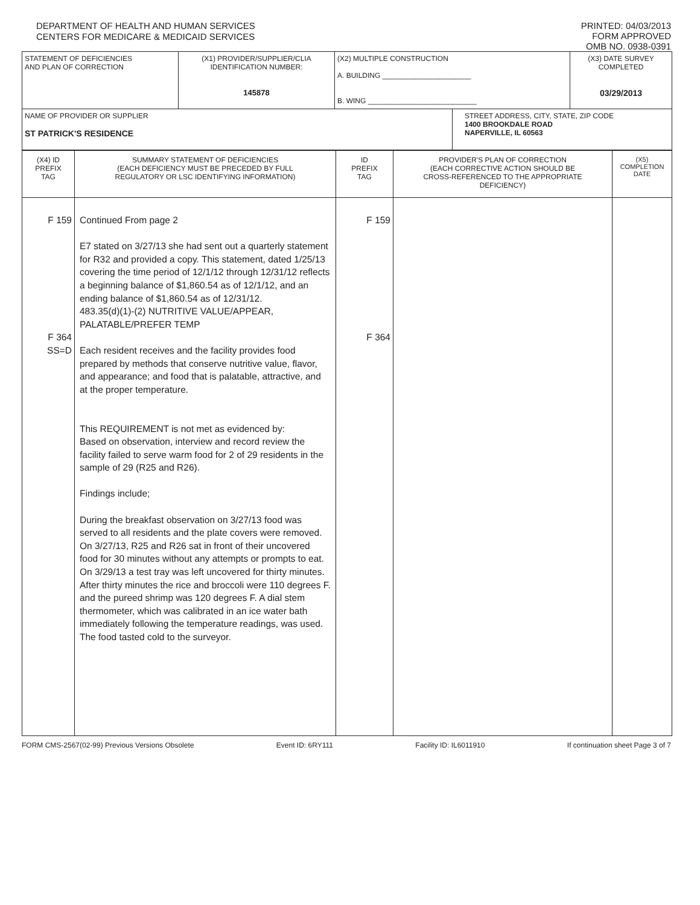DEPARTMENT OF HEALTH AND HUMAN SERVICES
CENTERS FOR MEDICARE & MEDICAID SERVICES
PRINTED: 04/03/2013
FORM APPROVED
OMB NO. 0938-0391
| STATEMENT OF DEFICIENCIES AND PLAN OF CORRECTION | (X1) PROVIDER/SUPPLIER/CLIA IDENTIFICATION NUMBER: 145878 | (X2) MULTIPLE CONSTRUCTION A. BUILDING ______________________ B. WING ___________________________ | | (X3) DATE SURVEY COMPLETED 03/29/2013 |
| NAME OF PROVIDER OR SUPPLIER ST PATRICK'S RESIDENCE | | | STREET ADDRESS, CITY, STATE, ZIP CODE 1400 BROOKDALE ROAD NAPERVILLE, IL 60563 | |
| (X4) ID PREFIX TAG | SUMMARY STATEMENT OF DEFICIENCIES (EACH DEFICIENCY MUST BE PRECEDED BY FULL REGULATORY OR LSC IDENTIFYING INFORMATION) | ID PREFIX TAG | PROVIDER'S PLAN OF CORRECTION (EACH CORRECTIVE ACTION SHOULD BE CROSS-REFERENCED TO THE APPROPRIATE DEFICIENCY) | (X5) COMPLETION DATE |
| F 159 F 364 SS=D | Continued From page 2 E7 stated on 3/27/13 she had sent out a quarterly statement for R32 and provided a copy. This statement, dated 1/25/13 covering the time period of 12/1/12 through 12/31/12 reflects a beginning balance of $1,860.54 as of 12/1/12, and an ending balance of $1,860.54 as of 12/31/12. 483.35(d)(1)-(2) NUTRITIVE VALUE/APPEAR, PALATABLE/PREFER TEMP Each resident receives and the facility provides food prepared by methods that conserve nutritive value, flavor, and appearance; and food that is palatable, attractive, and at the proper temperature. This REQUIREMENT is not met as evidenced by: Based on observation, interview and record review the facility failed to serve warm food for 2 of 29 residents in the sample of 29 (R25 and R26). Findings include; During the breakfast observation on 3/27/13 food was served to all residents and the plate covers were removed. On 3/27/13, R25 and R26 sat in front of their uncovered food for 30 minutes without any attempts or prompts to eat. On 3/29/13 a test tray was left uncovered for thirty minutes. After thirty minutes the rice and broccoli were 110 degrees F. and the pureed shrimp was 120 degrees F. A dial stem thermometer, which was calibrated in an ice water bath immediately following the temperature readings, was used. The food tasted cold to the surveyor. | F 159 F 364 | | |
FORM CMS-2567(02-99) Previous Versions Obsolete Event ID: 6RY111 Facility ID: IL6011910 If continuation sheet Page 3 of 7